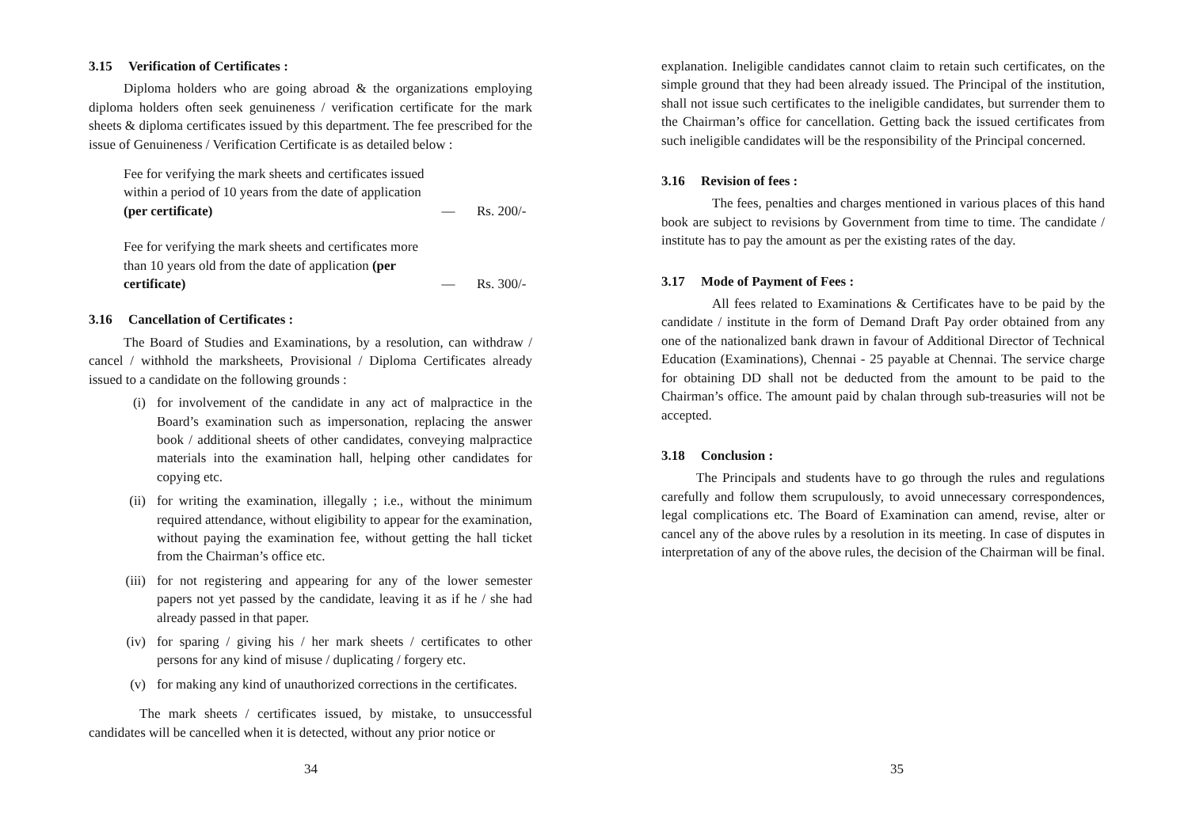3.15 Verification of Certificates :
Diploma holders who are going abroad & the organizations employing diploma holders often seek genuineness / verification certificate for the mark sheets & diploma certificates issued by this department. The fee prescribed for the issue of Genuineness / Verification Certificate is as detailed below :
Fee for verifying the mark sheets and certificates issued within a period of 10 years from the date of application (per certificate)
— Rs. 200/-
Fee for verifying the mark sheets and certificates more than 10 years old from the date of application (per certificate)
— Rs. 300/-
3.16 Cancellation of Certificates :
The Board of Studies and Examinations, by a resolution, can withdraw / cancel / withhold the marksheets, Provisional / Diploma Certificates already issued to a candidate on the following grounds :
(i) for involvement of the candidate in any act of malpractice in the Board’s examination such as impersonation, replacing the answer book / additional sheets of other candidates, conveying malpractice materials into the examination hall, helping other candidates for copying etc.
(ii) for writing the examination, illegally ; i.e., without the minimum required attendance, without eligibility to appear for the examination, without paying the examination fee, without getting the hall ticket from the Chairman’s office etc.
(iii) for not registering and appearing for any of the lower semester papers not yet passed by the candidate, leaving it as if he / she had already passed in that paper.
(iv) for sparing / giving his / her mark sheets / certificates to other persons for any kind of misuse / duplicating / forgery etc.
(v) for making any kind of unauthorized corrections in the certificates.
The mark sheets / certificates issued, by mistake, to unsuccessful candidates will be cancelled when it is detected, without any prior notice or
34
explanation. Ineligible candidates cannot claim to retain such certificates, on the simple ground that they had been already issued. The Principal of the institution, shall not issue such certificates to the ineligible candidates, but surrender them to the Chairman’s office for cancellation. Getting back the issued certificates from such ineligible candidates will be the responsibility of the Principal concerned.
3.16 Revision of fees :
The fees, penalties and charges mentioned in various places of this hand book are subject to revisions by Government from time to time. The candidate / institute has to pay the amount as per the existing rates of the day.
3.17 Mode of Payment of Fees :
All fees related to Examinations & Certificates have to be paid by the candidate / institute in the form of Demand Draft Pay order obtained from any one of the nationalized bank drawn in favour of Additional Director of Technical Education (Examinations), Chennai - 25 payable at Chennai. The service charge for obtaining DD shall not be deducted from the amount to be paid to the Chairman’s office. The amount paid by chalan through sub-treasuries will not be accepted.
3.18 Conclusion :
The Principals and students have to go through the rules and regulations carefully and follow them scrupulously, to avoid unnecessary correspondences, legal complications etc. The Board of Examination can amend, revise, alter or cancel any of the above rules by a resolution in its meeting. In case of disputes in interpretation of any of the above rules, the decision of the Chairman will be final.
35